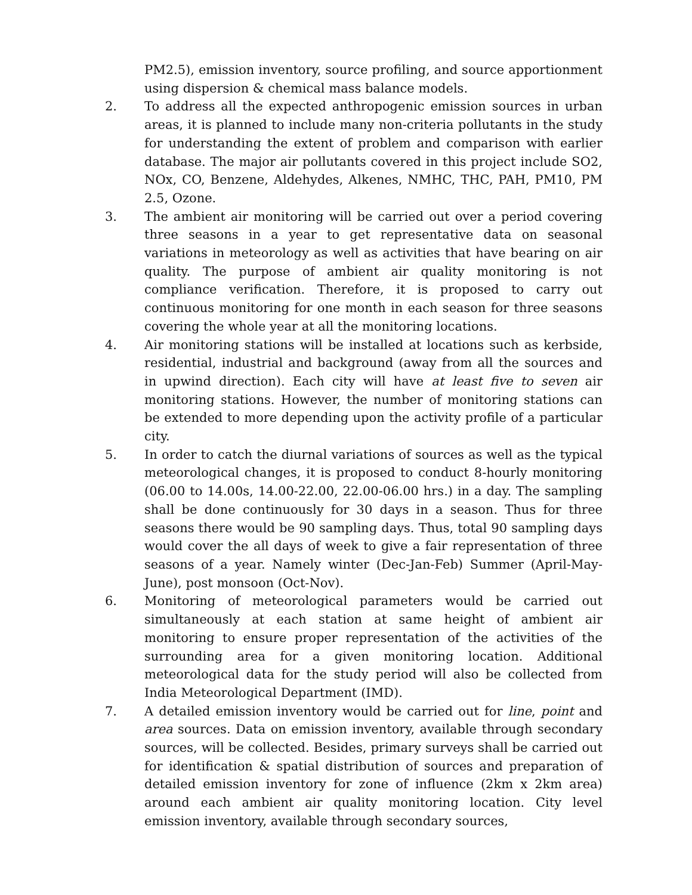PM2.5), emission inventory, source profiling, and source apportionment using dispersion & chemical mass balance models.
2. To address all the expected anthropogenic emission sources in urban areas, it is planned to include many non-criteria pollutants in the study for understanding the extent of problem and comparison with earlier database. The major air pollutants covered in this project include SO2, NOx, CO, Benzene, Aldehydes, Alkenes, NMHC, THC, PAH, PM10, PM 2.5, Ozone.
3. The ambient air monitoring will be carried out over a period covering three seasons in a year to get representative data on seasonal variations in meteorology as well as activities that have bearing on air quality. The purpose of ambient air quality monitoring is not compliance verification. Therefore, it is proposed to carry out continuous monitoring for one month in each season for three seasons covering the whole year at all the monitoring locations.
4. Air monitoring stations will be installed at locations such as kerbside, residential, industrial and background (away from all the sources and in upwind direction). Each city will have at least five to seven air monitoring stations. However, the number of monitoring stations can be extended to more depending upon the activity profile of a particular city.
5. In order to catch the diurnal variations of sources as well as the typical meteorological changes, it is proposed to conduct 8-hourly monitoring (06.00 to 14.00s, 14.00-22.00, 22.00-06.00 hrs.) in a day. The sampling shall be done continuously for 30 days in a season. Thus for three seasons there would be 90 sampling days. Thus, total 90 sampling days would cover the all days of week to give a fair representation of three seasons of a year. Namely winter (Dec-Jan-Feb) Summer (April-May-June), post monsoon (Oct-Nov).
6. Monitoring of meteorological parameters would be carried out simultaneously at each station at same height of ambient air monitoring to ensure proper representation of the activities of the surrounding area for a given monitoring location. Additional meteorological data for the study period will also be collected from India Meteorological Department (IMD).
7. A detailed emission inventory would be carried out for line, point and area sources. Data on emission inventory, available through secondary sources, will be collected. Besides, primary surveys shall be carried out for identification & spatial distribution of sources and preparation of detailed emission inventory for zone of influence (2km x 2km area) around each ambient air quality monitoring location. City level emission inventory, available through secondary sources,